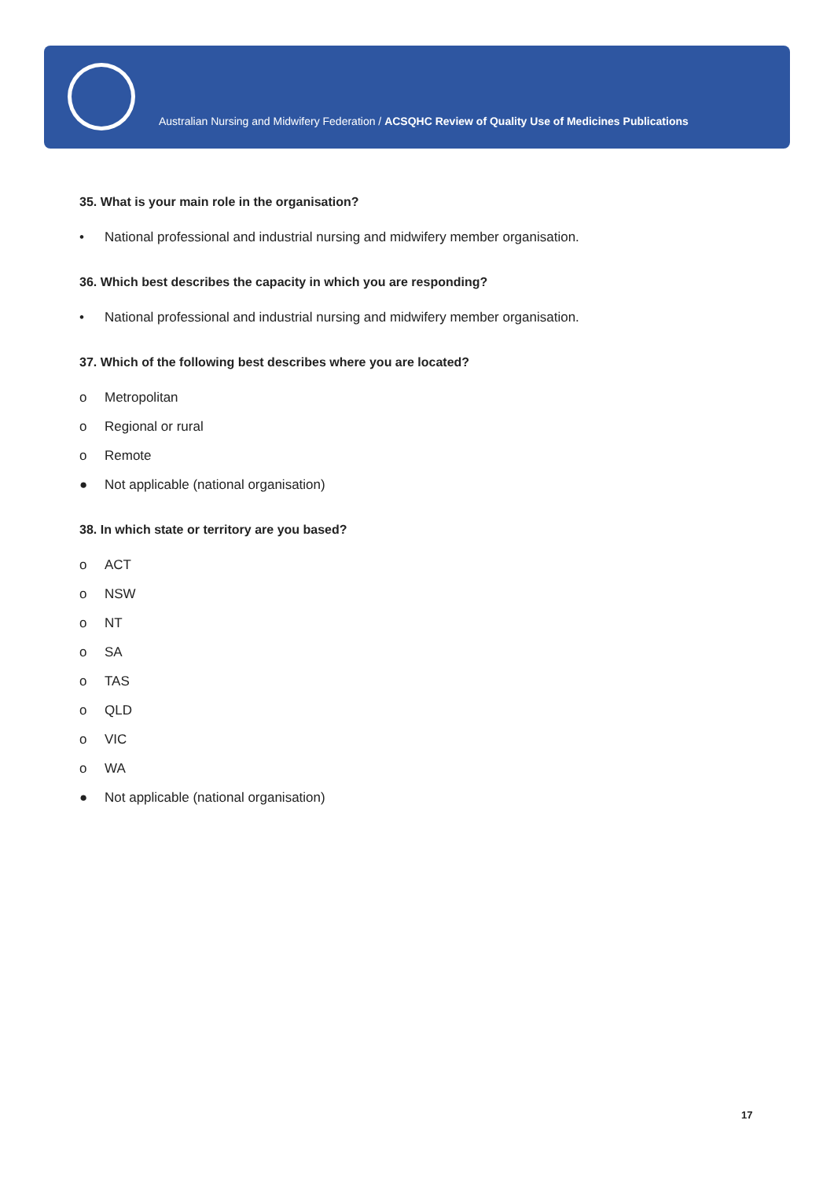Australian Nursing and Midwifery Federation / ACSQHC Review of Quality Use of Medicines Publications
35. What is your main role in the organisation?
• National professional and industrial nursing and midwifery member organisation.
36. Which best describes the capacity in which you are responding?
• National professional and industrial nursing and midwifery member organisation.
37. Which of the following best describes where you are located?
o Metropolitan
o Regional or rural
o Remote
● Not applicable (national organisation)
38. In which state or territory are you based?
o ACT
o NSW
o NT
o SA
o TAS
o QLD
o VIC
o WA
● Not applicable (national organisation)
17